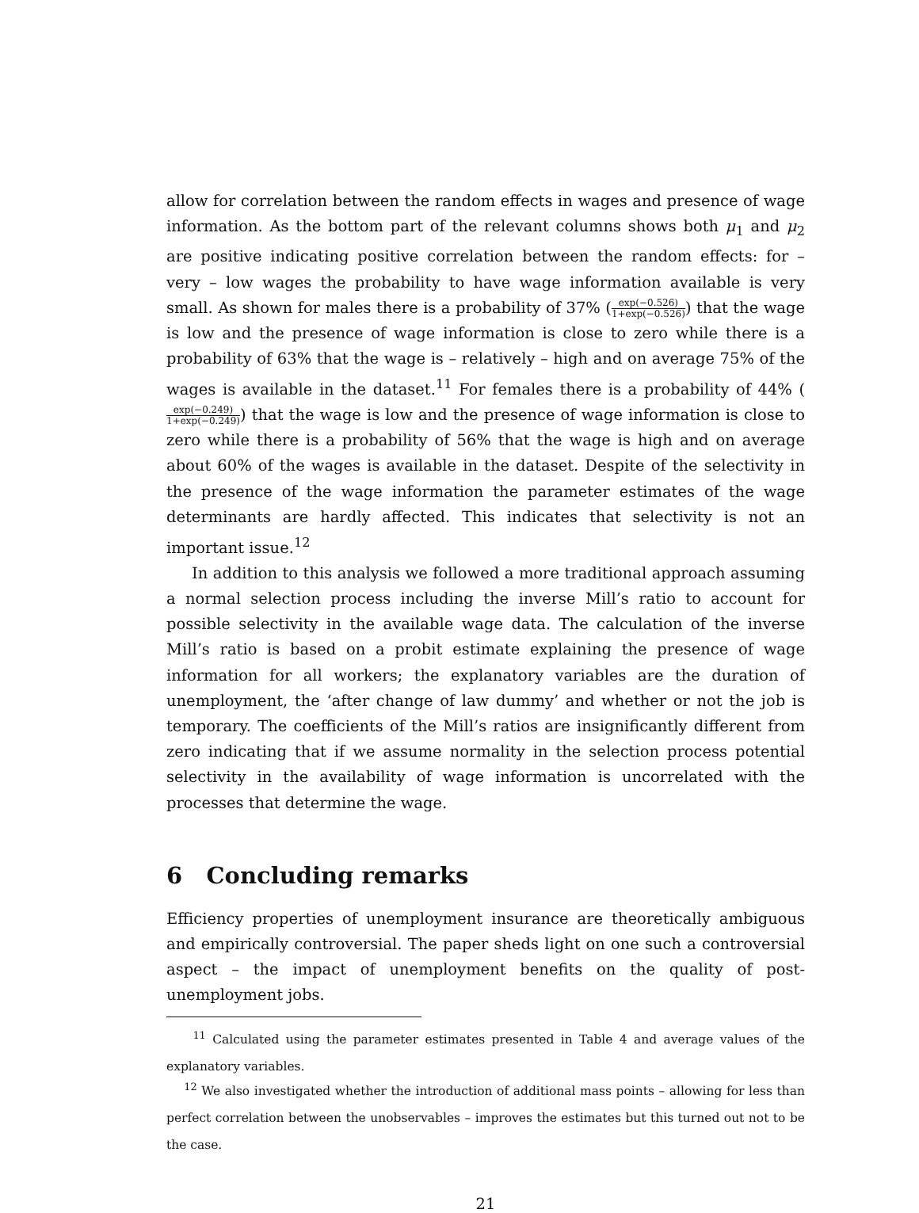allow for correlation between the random effects in wages and presence of wage information. As the bottom part of the relevant columns shows both μ<sub>1</sub> and μ<sub>2</sub> are positive indicating positive correlation between the random effects: for – very – low wages the probability to have wage information available is very small. As shown for males there is a probability of 37% (exp(−0.526) 1+exp(−0.526)) that the wage is low and the presence of wage information is close to zero while there is a probability of 63% that the wage is – relatively – high and on average 75% of the wages is available in the dataset.<sup>11</sup> For females there is a probability of 44% (exp(−0.249) 1+exp(−0.249)) that the wage is low and the presence of wage information is close to zero while there is a probability of 56% that the wage is high and on average about 60% of the wages is available in the dataset. Despite of the selectivity in the presence of the wage information the parameter estimates of the wage determinants are hardly affected. This indicates that selectivity is not an important issue.<sup>12</sup>
In addition to this analysis we followed a more traditional approach assuming a normal selection process including the inverse Mill’s ratio to account for possible selectivity in the available wage data. The calculation of the inverse Mill’s ratio is based on a probit estimate explaining the presence of wage information for all workers; the explanatory variables are the duration of unemployment, the ‘after change of law dummy’ and whether or not the job is temporary. The coefficients of the Mill’s ratios are insignificantly different from zero indicating that if we assume normality in the selection process potential selectivity in the availability of wage information is uncorrelated with the processes that determine the wage.
6 Concluding remarks
Efficiency properties of unemployment insurance are theoretically ambiguous and empirically controversial. The paper sheds light on one such a controversial aspect – the impact of unemployment benefits on the quality of post-unemployment jobs.
<sup>11</sup> Calculated using the parameter estimates presented in Table 4 and average values of the explanatory variables.
<sup>12</sup> We also investigated whether the introduction of additional mass points – allowing for less than perfect correlation between the unobservables – improves the estimates but this turned out not to be the case.
21